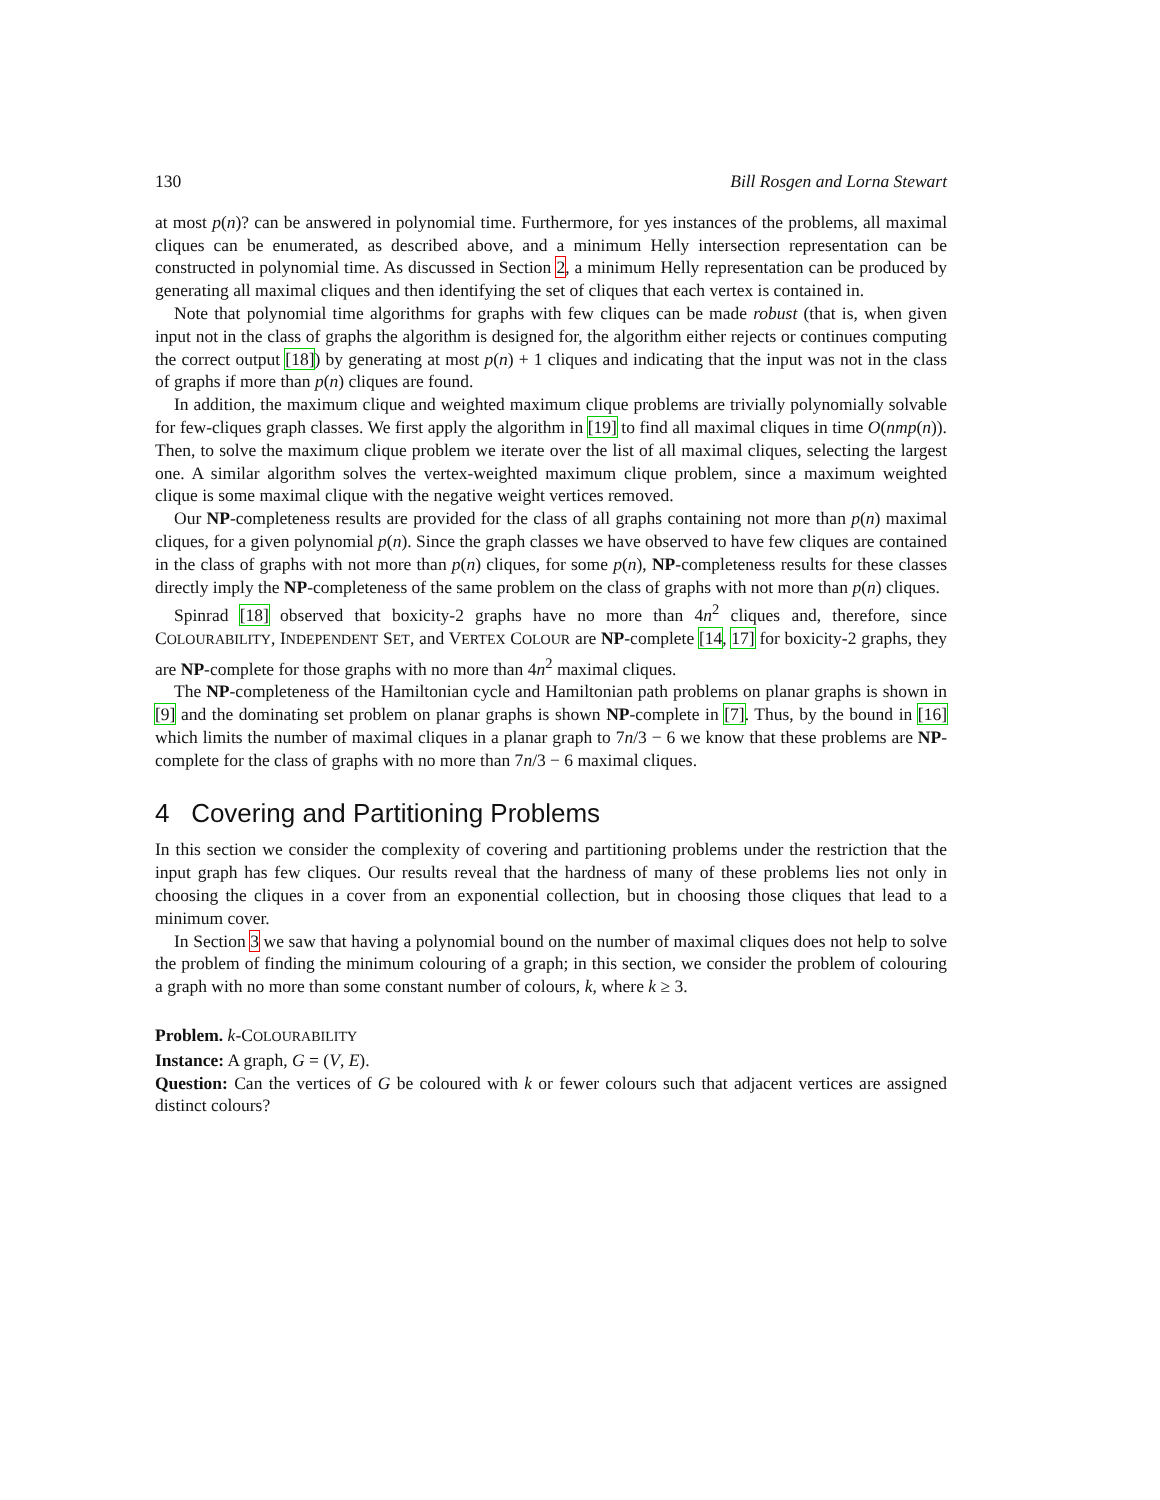130 Bill Rosgen and Lorna Stewart
at most p(n)? can be answered in polynomial time. Furthermore, for yes instances of the problems, all maximal cliques can be enumerated, as described above, and a minimum Helly intersection representation can be constructed in polynomial time. As discussed in Section 2, a minimum Helly representation can be produced by generating all maximal cliques and then identifying the set of cliques that each vertex is contained in.
Note that polynomial time algorithms for graphs with few cliques can be made robust (that is, when given input not in the class of graphs the algorithm is designed for, the algorithm either rejects or continues computing the correct output [18]) by generating at most p(n) + 1 cliques and indicating that the input was not in the class of graphs if more than p(n) cliques are found.
In addition, the maximum clique and weighted maximum clique problems are trivially polynomially solvable for few-cliques graph classes. We first apply the algorithm in [19] to find all maximal cliques in time O(nmp(n)). Then, to solve the maximum clique problem we iterate over the list of all maximal cliques, selecting the largest one. A similar algorithm solves the vertex-weighted maximum clique problem, since a maximum weighted clique is some maximal clique with the negative weight vertices removed.
Our NP-completeness results are provided for the class of all graphs containing not more than p(n) maximal cliques, for a given polynomial p(n). Since the graph classes we have observed to have few cliques are contained in the class of graphs with not more than p(n) cliques, for some p(n), NP-completeness results for these classes directly imply the NP-completeness of the same problem on the class of graphs with not more than p(n) cliques.
Spinrad [18] observed that boxicity-2 graphs have no more than 4n<sup>2</sup> cliques and, therefore, since COLOURABILITY, INDEPENDENT SET, and VERTEX COLOUR are NP-complete [14, 17] for boxicity-2 graphs, they are NP-complete for those graphs with no more than 4n<sup>2</sup> maximal cliques.
The NP-completeness of the Hamiltonian cycle and Hamiltonian path problems on planar graphs is shown in [9] and the dominating set problem on planar graphs is shown NP-complete in [7]. Thus, by the bound in [16] which limits the number of maximal cliques in a planar graph to 7n/3 − 6 we know that these problems are NP-complete for the class of graphs with no more than 7n/3 − 6 maximal cliques.
4 Covering and Partitioning Problems
In this section we consider the complexity of covering and partitioning problems under the restriction that the input graph has few cliques. Our results reveal that the hardness of many of these problems lies not only in choosing the cliques in a cover from an exponential collection, but in choosing those cliques that lead to a minimum cover.
In Section 3 we saw that having a polynomial bound on the number of maximal cliques does not help to solve the problem of finding the minimum colouring of a graph; in this section, we consider the problem of colouring a graph with no more than some constant number of colours, k, where k ≥ 3.
Problem. k-COLOURABILITY
Instance: A graph, G = (V, E).
Question: Can the vertices of G be coloured with k or fewer colours such that adjacent vertices are assigned distinct colours?